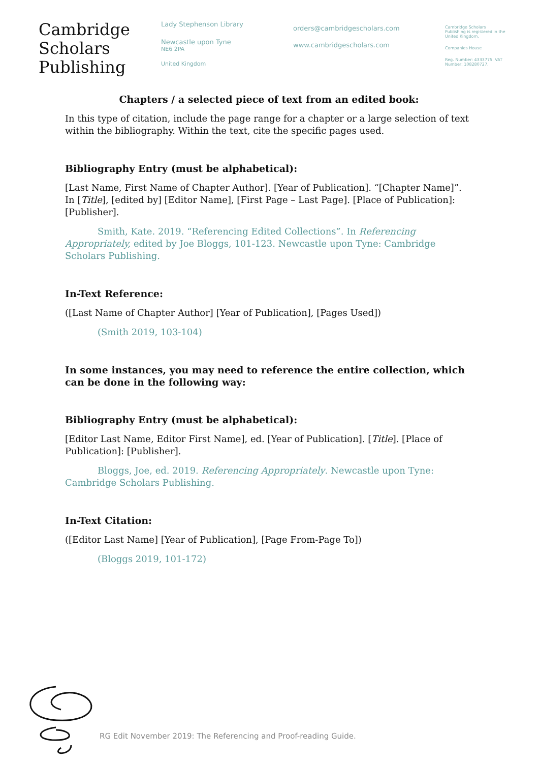Cambridge
Scholars
Publishing
Lady Stephenson Library
Newcastle upon Tyne
NE6 2PA
United Kingdom
orders@cambridgescholars.com
www.cambridgescholars.com
Cambridge Scholars Publishing is registered in the United Kingdom.
Companies House
Reg. Number: 4333775. VAT Number: 108280727.
Chapters / a selected piece of text from an edited book:
In this type of citation, include the page range for a chapter or a large selection of text within the bibliography. Within the text, cite the specific pages used.
Bibliography Entry (must be alphabetical):
[Last Name, First Name of Chapter Author]. [Year of Publication]. “[Chapter Name]”. In [Title], [edited by] [Editor Name], [First Page – Last Page]. [Place of Publication]: [Publisher].
Smith, Kate. 2019. “Referencing Edited Collections”. In Referencing Appropriately, edited by Joe Bloggs, 101-123. Newcastle upon Tyne: Cambridge Scholars Publishing.
In-Text Reference:
([Last Name of Chapter Author] [Year of Publication], [Pages Used])
(Smith 2019, 103-104)
In some instances, you may need to reference the entire collection, which can be done in the following way:
Bibliography Entry (must be alphabetical):
[Editor Last Name, Editor First Name], ed. [Year of Publication]. [Title]. [Place of Publication]: [Publisher].
Bloggs, Joe, ed. 2019. Referencing Appropriately. Newcastle upon Tyne: Cambridge Scholars Publishing.
In-Text Citation:
([Editor Last Name] [Year of Publication], [Page From-Page To])
(Bloggs 2019, 101-172)
RG Edit November 2019: The Referencing and Proof-reading Guide.